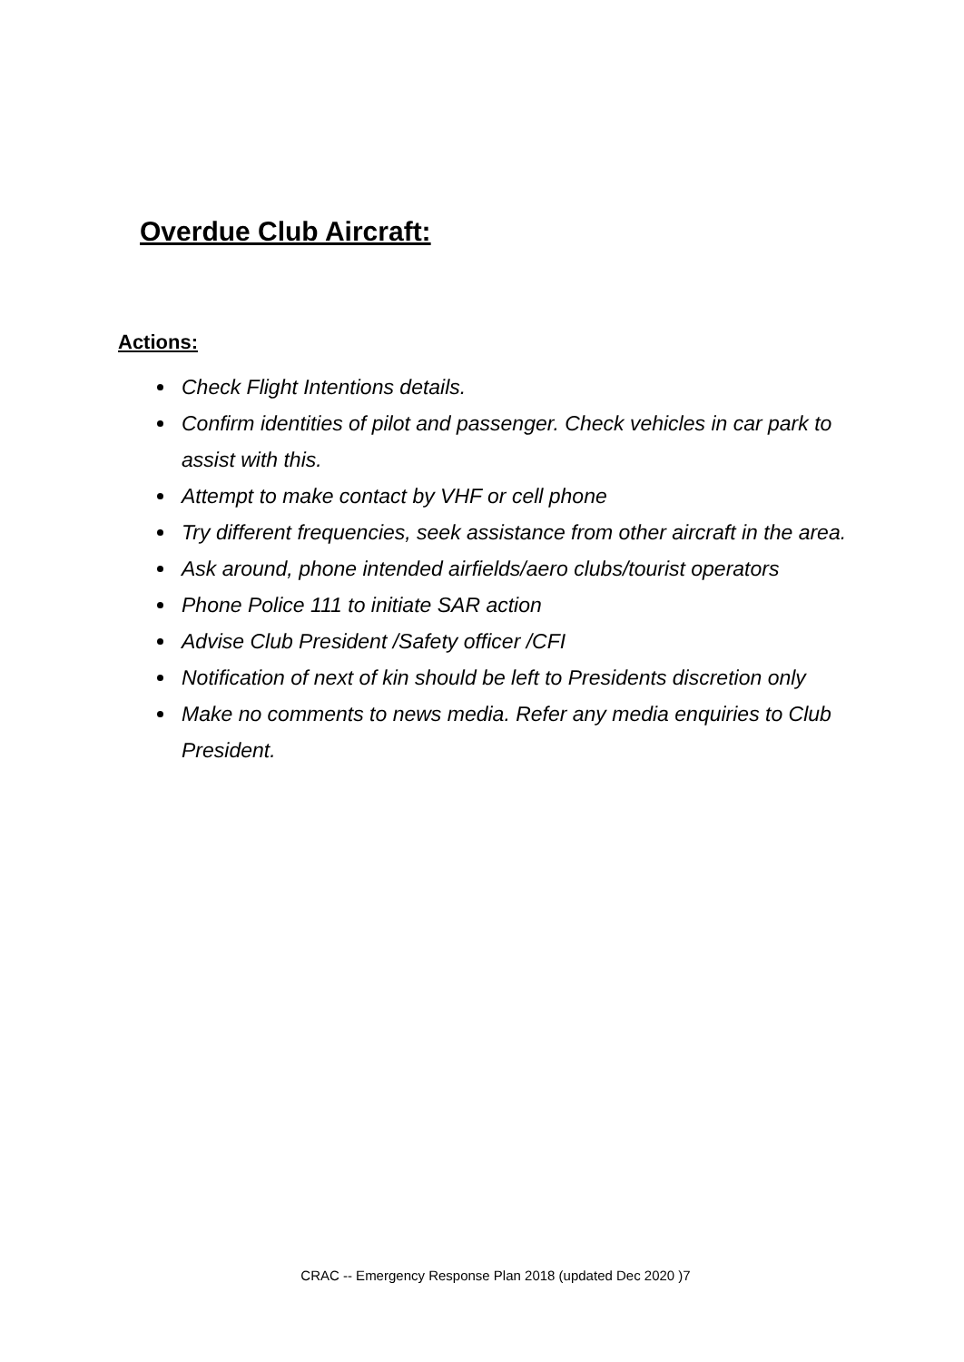Overdue Club Aircraft:
Actions:
Check Flight Intentions details.
Confirm identities of pilot and passenger. Check vehicles in car park to assist with this.
Attempt to make contact by VHF or cell phone
Try different frequencies, seek assistance from other aircraft in the area.
Ask around, phone intended airfields/aero clubs/tourist operators
Phone Police 111 to initiate SAR action
Advise Club President /Safety officer /CFI
Notification of next of kin should be left to Presidents discretion only
Make no comments to news media. Refer any media enquiries to Club President.
CRAC -- Emergency Response Plan 2018 (updated Dec 2020 )7